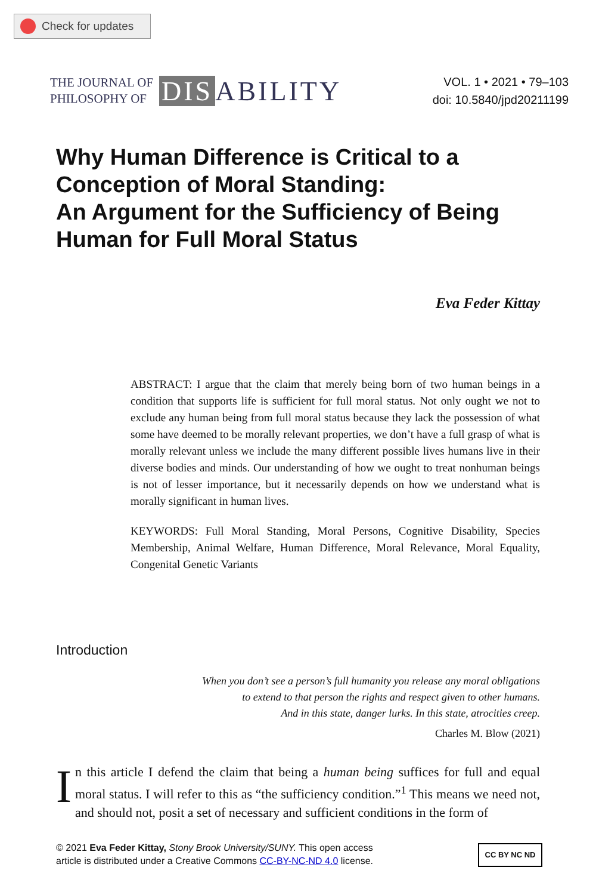Check for updates
THE JOURNAL OF
PHILOSOPHY OF
DIS ABILITY
VOL. 1 • 2021 • 79–103
doi: 10.5840/jpd20211199
Why Human Difference is Critical to a Conception of Moral Standing:
An Argument for the Sufficiency of Being Human for Full Moral Status
Eva Feder Kittay
ABSTRACT: I argue that the claim that merely being born of two human beings in a condition that supports life is sufficient for full moral status. Not only ought we not to exclude any human being from full moral status because they lack the possession of what some have deemed to be morally relevant properties, we don’t have a full grasp of what is morally relevant unless we include the many different possible lives humans live in their diverse bodies and minds. Our understanding of how we ought to treat nonhuman beings is not of lesser importance, but it necessarily depends on how we understand what is morally significant in human lives.
KEYWORDS: Full Moral Standing, Moral Persons, Cognitive Disability, Species Membership, Animal Welfare, Human Difference, Moral Relevance, Moral Equality, Congenital Genetic Variants
Introduction
When you don’t see a person’s full humanity you release any moral obligations
to extend to that person the rights and respect given to other humans.
And in this state, danger lurks. In this state, atrocities creep.
Charles M. Blow (2021)
In this article I defend the claim that being a human being suffices for full and equal moral status. I will refer to this as “the sufficiency condition.”<sup>1</sup> This means we need not, and should not, posit a set of necessary and sufficient conditions in the form of
© 2021 Eva Feder Kittay, Stony Brook University/SUNY. This open access
article is distributed under a Creative Commons CC-BY-NC-ND 4.0 license.
CC BY NC ND